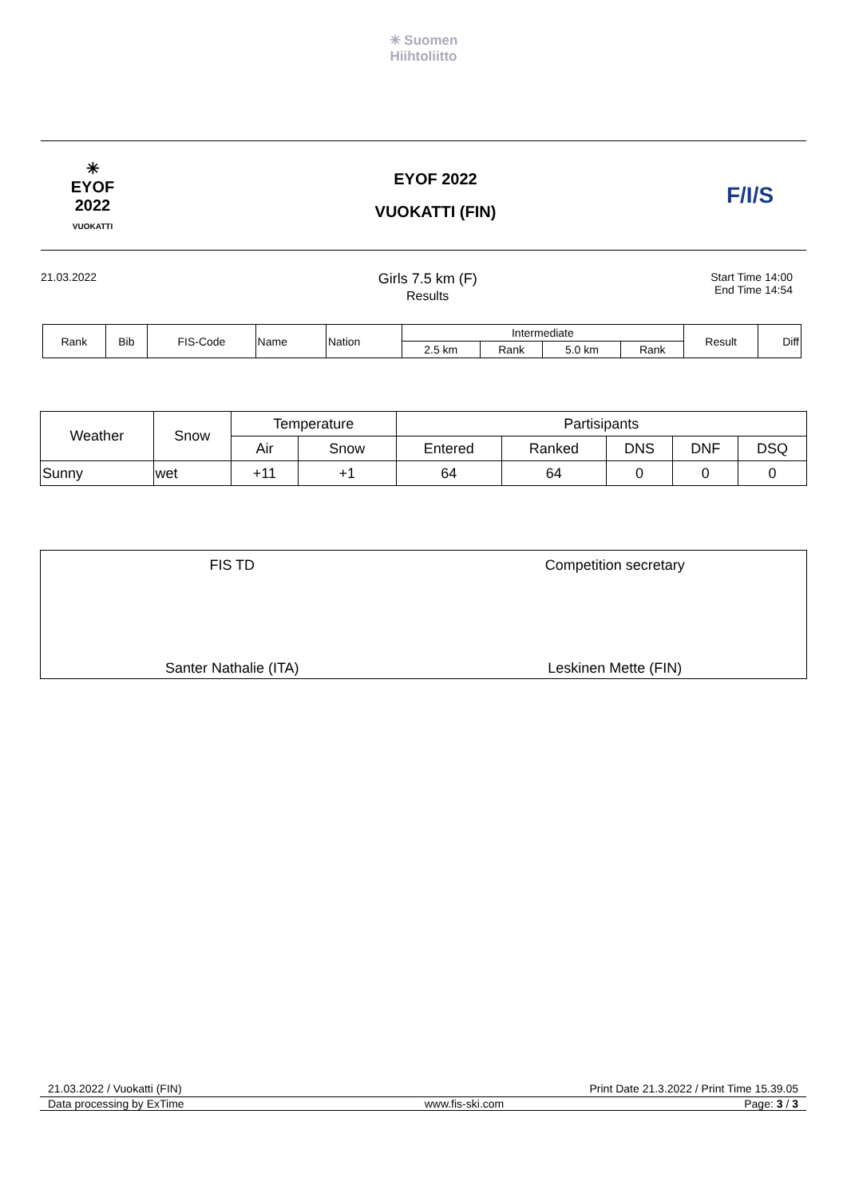✳ Suomen
Hiihtoliitto
✳
EYOF
2022
VUOKATTI
EYOF 2022
VUOKATTI (FIN)
F/I/S
21.03.2022
Girls 7.5 km (F)
Results
Start Time 14:00
End Time 14:54
| Rank | Bib | FIS-Code | Name | Nation | Intermediate | | | | Result | Diff |
| --- | --- | --- | --- | --- | --- | --- | --- | --- | --- | --- |
| | | | | | 2.5 km | Rank | 5.0 km | Rank | | |
| Weather | Snow | Temperature | | Partisipants | | | | |
| --- | --- | --- | --- | --- | --- | --- | --- | --- |
| | | Air | Snow | Entered | Ranked | DNS | DNF | DSQ |
| Sunny | wet | +11 | +1 | 64 | 64 | 0 | 0 | 0 |
FIS TD
Santer Nathalie (ITA)
Competition secretary
Leskinen Mette (FIN)
21.03.2022 / Vuokatti (FIN) Print Date 21.3.2022 / Print Time 15.39.05
Data processing by ExTime www.fis-ski.com Page: 3 / 3